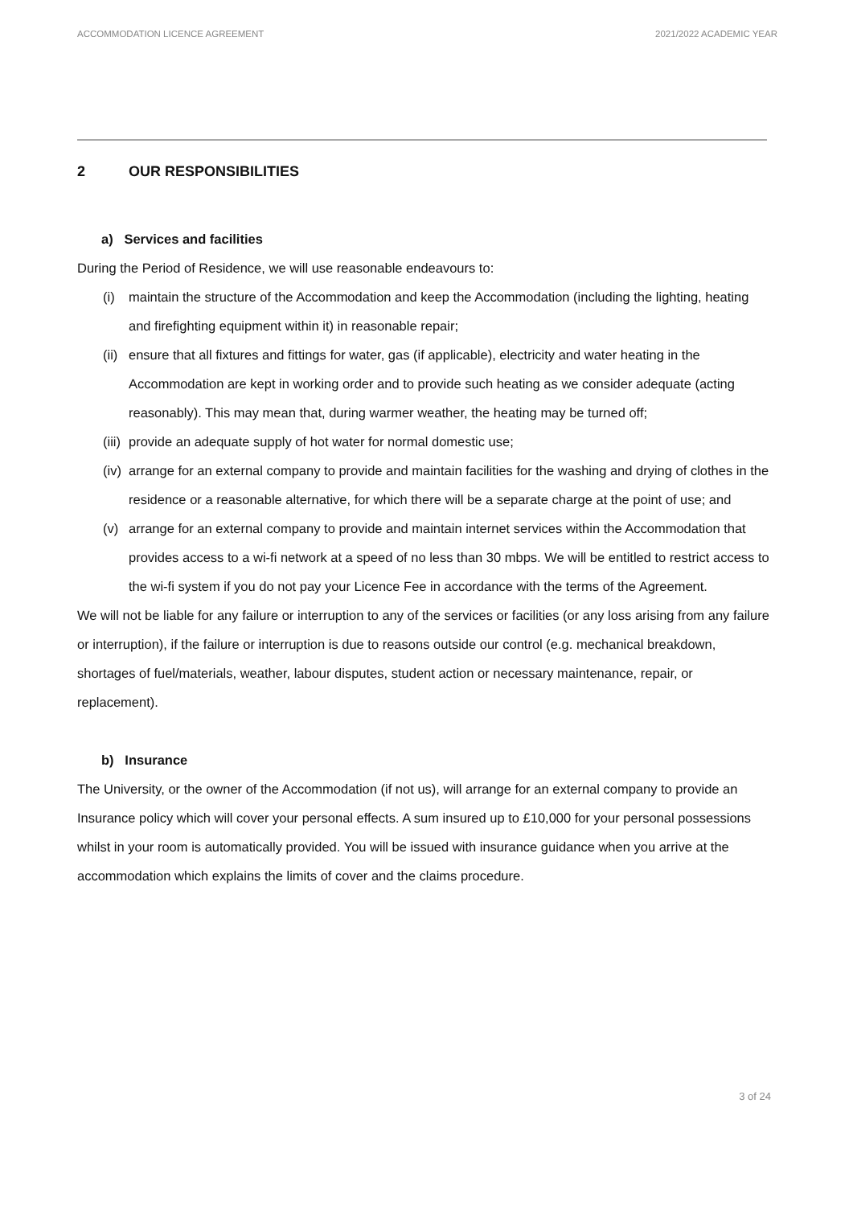ACCOMMODATION LICENCE AGREEMENT 2021/2022 ACADEMIC YEAR
2 OUR RESPONSIBILITIES
a) Services and facilities
During the Period of Residence, we will use reasonable endeavours to:
(i) maintain the structure of the Accommodation and keep the Accommodation (including the lighting, heating and firefighting equipment within it) in reasonable repair;
(ii) ensure that all fixtures and fittings for water, gas (if applicable), electricity and water heating in the Accommodation are kept in working order and to provide such heating as we consider adequate (acting reasonably). This may mean that, during warmer weather, the heating may be turned off;
(iii) provide an adequate supply of hot water for normal domestic use;
(iv) arrange for an external company to provide and maintain facilities for the washing and drying of clothes in the residence or a reasonable alternative, for which there will be a separate charge at the point of use; and
(v) arrange for an external company to provide and maintain internet services within the Accommodation that provides access to a wi-fi network at a speed of no less than 30 mbps. We will be entitled to restrict access to the wi-fi system if you do not pay your Licence Fee in accordance with the terms of the Agreement.
We will not be liable for any failure or interruption to any of the services or facilities (or any loss arising from any failure or interruption), if the failure or interruption is due to reasons outside our control (e.g. mechanical breakdown, shortages of fuel/materials, weather, labour disputes, student action or necessary maintenance, repair, or replacement).
b) Insurance
The University, or the owner of the Accommodation (if not us), will arrange for an external company to provide an Insurance policy which will cover your personal effects. A sum insured up to £10,000 for your personal possessions whilst in your room is automatically provided. You will be issued with insurance guidance when you arrive at the accommodation which explains the limits of cover and the claims procedure.
3 of 24